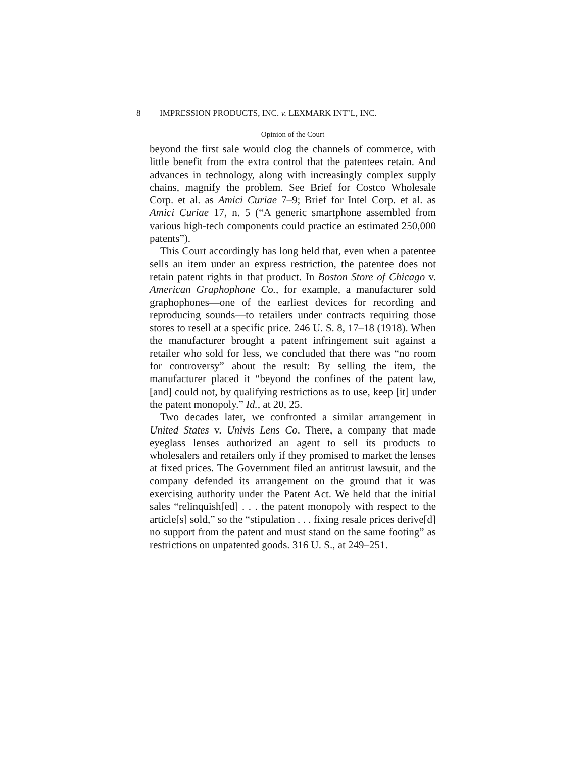8 IMPRESSION PRODUCTS, INC. v. LEXMARK INT’L, INC.
Opinion of the Court
beyond the first sale would clog the channels of commerce, with little benefit from the extra control that the patentees retain. And advances in technology, along with increasingly complex supply chains, magnify the problem. See Brief for Costco Wholesale Corp. et al. as Amici Curiae 7–9; Brief for Intel Corp. et al. as Amici Curiae 17, n. 5 (“A generic smartphone assembled from various high-tech components could practice an estimated 250,000 patents”).
This Court accordingly has long held that, even when a patentee sells an item under an express restriction, the patentee does not retain patent rights in that product. In Boston Store of Chicago v. American Graphophone Co., for example, a manufacturer sold graphophones—one of the earliest devices for recording and reproducing sounds—to retailers under contracts requiring those stores to resell at a specific price. 246 U. S. 8, 17–18 (1918). When the manufacturer brought a patent infringement suit against a retailer who sold for less, we concluded that there was “no room for controversy” about the result: By selling the item, the manufacturer placed it “beyond the confines of the patent law, [and] could not, by qualifying restrictions as to use, keep [it] under the patent monopoly.” Id., at 20, 25.
Two decades later, we confronted a similar arrangement in United States v. Univis Lens Co. There, a company that made eyeglass lenses authorized an agent to sell its products to wholesalers and retailers only if they promised to market the lenses at fixed prices. The Government filed an antitrust lawsuit, and the company defended its arrangement on the ground that it was exercising authority under the Patent Act. We held that the initial sales “relinquish[ed] . . . the patent monopoly with respect to the article[s] sold,” so the “stipulation . . . fixing resale prices derive[d] no support from the patent and must stand on the same footing” as restrictions on unpatented goods. 316 U. S., at 249–251.